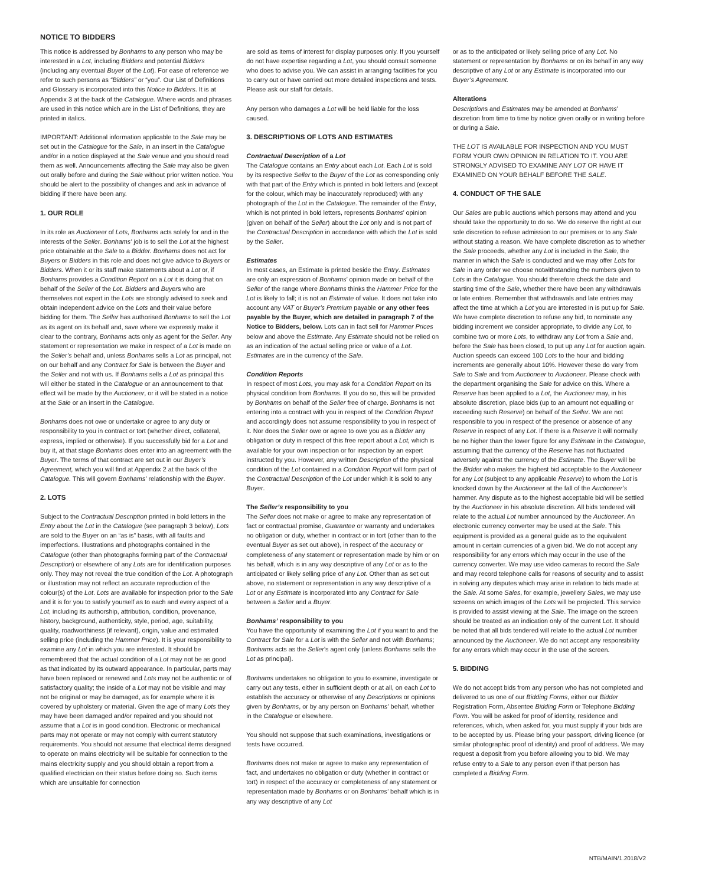NOTICE TO BIDDERS
This notice is addressed by Bonhams to any person who may be interested in a Lot, including Bidders and potential Bidders (including any eventual Buyer of the Lot). For ease of reference we refer to such persons as “Bidders” or “you”. Our List of Definitions and Glossary is incorporated into this Notice to Bidders. It is at Appendix 3 at the back of the Catalogue. Where words and phrases are used in this notice which are in the List of Definitions, they are printed in italics.
IMPORTANT: Additional information applicable to the Sale may be set out in the Catalogue for the Sale, in an insert in the Catalogue and/or in a notice displayed at the Sale venue and you should read them as well. Announcements affecting the Sale may also be given out orally before and during the Sale without prior written notice. You should be alert to the possibility of changes and ask in advance of bidding if there have been any.
1. OUR ROLE
In its role as Auctioneer of Lots, Bonhams acts solely for and in the interests of the Seller. Bonhams’ job is to sell the Lot at the highest price obtainable at the Sale to a Bidder. Bonhams does not act for Buyers or Bidders in this role and does not give advice to Buyers or Bidders. When it or its staff make statements about a Lot or, if Bonhams provides a Condition Report on a Lot it is doing that on behalf of the Seller of the Lot. Bidders and Buyers who are themselves not expert in the Lots are strongly advised to seek and obtain independent advice on the Lots and their value before bidding for them. The Seller has authorised Bonhams to sell the Lot as its agent on its behalf and, save where we expressly make it clear to the contrary, Bonhams acts only as agent for the Seller. Any statement or representation we make in respect of a Lot is made on the Seller’s behalf and, unless Bonhams sells a Lot as principal, not on our behalf and any Contract for Sale is between the Buyer and the Seller and not with us. If Bonhams sells a Lot as principal this will either be stated in the Catalogue or an announcement to that effect will be made by the Auctioneer, or it will be stated in a notice at the Sale or an insert in the Catalogue.
Bonhams does not owe or undertake or agree to any duty or responsibility to you in contract or tort (whether direct, collateral, express, implied or otherwise). If you successfully bid for a Lot and buy it, at that stage Bonhams does enter into an agreement with the Buyer. The terms of that contract are set out in our Buyer’s Agreement, which you will find at Appendix 2 at the back of the Catalogue. This will govern Bonhams’ relationship with the Buyer.
2. LOTS
Subject to the Contractual Description printed in bold letters in the Entry about the Lot in the Catalogue (see paragraph 3 below), Lots are sold to the Buyer on an “as is” basis, with all faults and imperfections. Illustrations and photographs contained in the Catalogue (other than photographs forming part of the Contractual Description) or elsewhere of any Lots are for identification purposes only. They may not reveal the true condition of the Lot. A photograph or illustration may not reflect an accurate reproduction of the colour(s) of the Lot. Lots are available for inspection prior to the Sale and it is for you to satisfy yourself as to each and every aspect of a Lot, including its authorship, attribution, condition, provenance, history, background, authenticity, style, period, age, suitability, quality, roadworthiness (if relevant), origin, value and estimated selling price (including the Hammer Price). It is your responsibility to examine any Lot in which you are interested. It should be remembered that the actual condition of a Lot may not be as good as that indicated by its outward appearance. In particular, parts may have been replaced or renewed and Lots may not be authentic or of satisfactory quality; the inside of a Lot may not be visible and may not be original or may be damaged, as for example where it is covered by upholstery or material. Given the age of many Lots they may have been damaged and/or repaired and you should not assume that a Lot is in good condition. Electronic or mechanical parts may not operate or may not comply with current statutory requirements. You should not assume that electrical items designed to operate on mains electricity will be suitable for connection to the mains electricity supply and you should obtain a report from a qualified electrician on their status before doing so. Such items which are unsuitable for connection
are sold as items of interest for display purposes only. If you yourself do not have expertise regarding a Lot, you should consult someone who does to advise you. We can assist in arranging facilities for you to carry out or have carried out more detailed inspections and tests. Please ask our staff for details.
Any person who damages a Lot will be held liable for the loss caused.
3. DESCRIPTIONS OF LOTS AND ESTIMATES
Contractual Description of a Lot
The Catalogue contains an Entry about each Lot. Each Lot is sold by its respective Seller to the Buyer of the Lot as corresponding only with that part of the Entry which is printed in bold letters and (except for the colour, which may be inaccurately reproduced) with any photograph of the Lot in the Catalogue. The remainder of the Entry, which is not printed in bold letters, represents Bonhams’ opinion (given on behalf of the Seller) about the Lot only and is not part of the Contractual Description in accordance with which the Lot is sold by the Seller.
Estimates
In most cases, an Estimate is printed beside the Entry. Estimates are only an expression of Bonhams’ opinion made on behalf of the Seller of the range where Bonhams thinks the Hammer Price for the Lot is likely to fall; it is not an Estimate of value. It does not take into account any VAT or Buyer’s Premium payable or any other fees payable by the Buyer, which are detailed in paragraph 7 of the Notice to Bidders, below. Lots can in fact sell for Hammer Prices below and above the Estimate. Any Estimate should not be relied on as an indication of the actual selling price or value of a Lot. Estimates are in the currency of the Sale.
Condition Reports
In respect of most Lots, you may ask for a Condition Report on its physical condition from Bonhams. If you do so, this will be provided by Bonhams on behalf of the Seller free of charge. Bonhams is not entering into a contract with you in respect of the Condition Report and accordingly does not assume responsibility to you in respect of it. Nor does the Seller owe or agree to owe you as a Bidder any obligation or duty in respect of this free report about a Lot, which is available for your own inspection or for inspection by an expert instructed by you. However, any written Description of the physical condition of the Lot contained in a Condition Report will form part of the Contractual Description of the Lot under which it is sold to any Buyer.
The Seller’s responsibility to you
The Seller does not make or agree to make any representation of fact or contractual promise, Guarantee or warranty and undertakes no obligation or duty, whether in contract or in tort (other than to the eventual Buyer as set out above), in respect of the accuracy or completeness of any statement or representation made by him or on his behalf, which is in any way descriptive of any Lot or as to the anticipated or likely selling price of any Lot. Other than as set out above, no statement or representation in any way descriptive of a Lot or any Estimate is incorporated into any Contract for Sale between a Seller and a Buyer.
Bonhams’ responsibility to you
You have the opportunity of examining the Lot if you want to and the Contract for Sale for a Lot is with the Seller and not with Bonhams; Bonhams acts as the Seller’s agent only (unless Bonhams sells the Lot as principal).
Bonhams undertakes no obligation to you to examine, investigate or carry out any tests, either in sufficient depth or at all, on each Lot to establish the accuracy or otherwise of any Descriptions or opinions given by Bonhams, or by any person on Bonhams’ behalf, whether in the Catalogue or elsewhere.
You should not suppose that such examinations, investigations or tests have occurred.
Bonhams does not make or agree to make any representation of fact, and undertakes no obligation or duty (whether in contract or tort) in respect of the accuracy or completeness of any statement or representation made by Bonhams or on Bonhams’ behalf which is in any way descriptive of any Lot
or as to the anticipated or likely selling price of any Lot. No statement or representation by Bonhams or on its behalf in any way descriptive of any Lot or any Estimate is incorporated into our Buyer’s Agreement.
Alterations
Descriptions and Estimates may be amended at Bonhams’ discretion from time to time by notice given orally or in writing before or during a Sale.
THE LOT IS AVAILABLE FOR INSPECTION AND YOU MUST FORM YOUR OWN OPINION IN RELATION TO IT. YOU ARE STRONGLY ADVISED TO EXAMINE ANY LOT OR HAVE IT EXAMINED ON YOUR BEHALF BEFORE THE SALE.
4. CONDUCT OF THE SALE
Our Sales are public auctions which persons may attend and you should take the opportunity to do so. We do reserve the right at our sole discretion to refuse admission to our premises or to any Sale without stating a reason. We have complete discretion as to whether the Sale proceeds, whether any Lot is included in the Sale, the manner in which the Sale is conducted and we may offer Lots for Sale in any order we choose notwithstanding the numbers given to Lots in the Catalogue. You should therefore check the date and starting time of the Sale, whether there have been any withdrawals or late entries. Remember that withdrawals and late entries may affect the time at which a Lot you are interested in is put up for Sale. We have complete discretion to refuse any bid, to nominate any bidding increment we consider appropriate, to divide any Lot, to combine two or more Lots, to withdraw any Lot from a Sale and, before the Sale has been closed, to put up any Lot for auction again. Auction speeds can exceed 100 Lots to the hour and bidding increments are generally about 10%. However these do vary from Sale to Sale and from Auctioneer to Auctioneer. Please check with the department organising the Sale for advice on this. Where a Reserve has been applied to a Lot, the Auctioneer may, in his absolute discretion, place bids (up to an amount not equalling or exceeding such Reserve) on behalf of the Seller. We are not responsible to you in respect of the presence or absence of any Reserve in respect of any Lot. If there is a Reserve it will normally be no higher than the lower figure for any Estimate in the Catalogue, assuming that the currency of the Reserve has not fluctuated adversely against the currency of the Estimate. The Buyer will be the Bidder who makes the highest bid acceptable to the Auctioneer for any Lot (subject to any applicable Reserve) to whom the Lot is knocked down by the Auctioneer at the fall of the Auctioneer’s hammer. Any dispute as to the highest acceptable bid will be settled by the Auctioneer in his absolute discretion. All bids tendered will relate to the actual Lot number announced by the Auctioneer. An electronic currency converter may be used at the Sale. This equipment is provided as a general guide as to the equivalent amount in certain currencies of a given bid. We do not accept any responsibility for any errors which may occur in the use of the currency converter. We may use video cameras to record the Sale and may record telephone calls for reasons of security and to assist in solving any disputes which may arise in relation to bids made at the Sale. At some Sales, for example, jewellery Sales, we may use screens on which images of the Lots will be projected. This service is provided to assist viewing at the Sale. The image on the screen should be treated as an indication only of the current Lot. It should be noted that all bids tendered will relate to the actual Lot number announced by the Auctioneer. We do not accept any responsibility for any errors which may occur in the use of the screen.
5. BIDDING
We do not accept bids from any person who has not completed and delivered to us one of our Bidding Forms, either our Bidder Registration Form, Absentee Bidding Form or Telephone Bidding Form. You will be asked for proof of identity, residence and references, which, when asked for, you must supply if your bids are to be accepted by us. Please bring your passport, driving licence (or similar photographic proof of identity) and proof of address. We may request a deposit from you before allowing you to bid. We may refuse entry to a Sale to any person even if that person has completed a Bidding Form.
NTB/MAIN/1.2018/V2